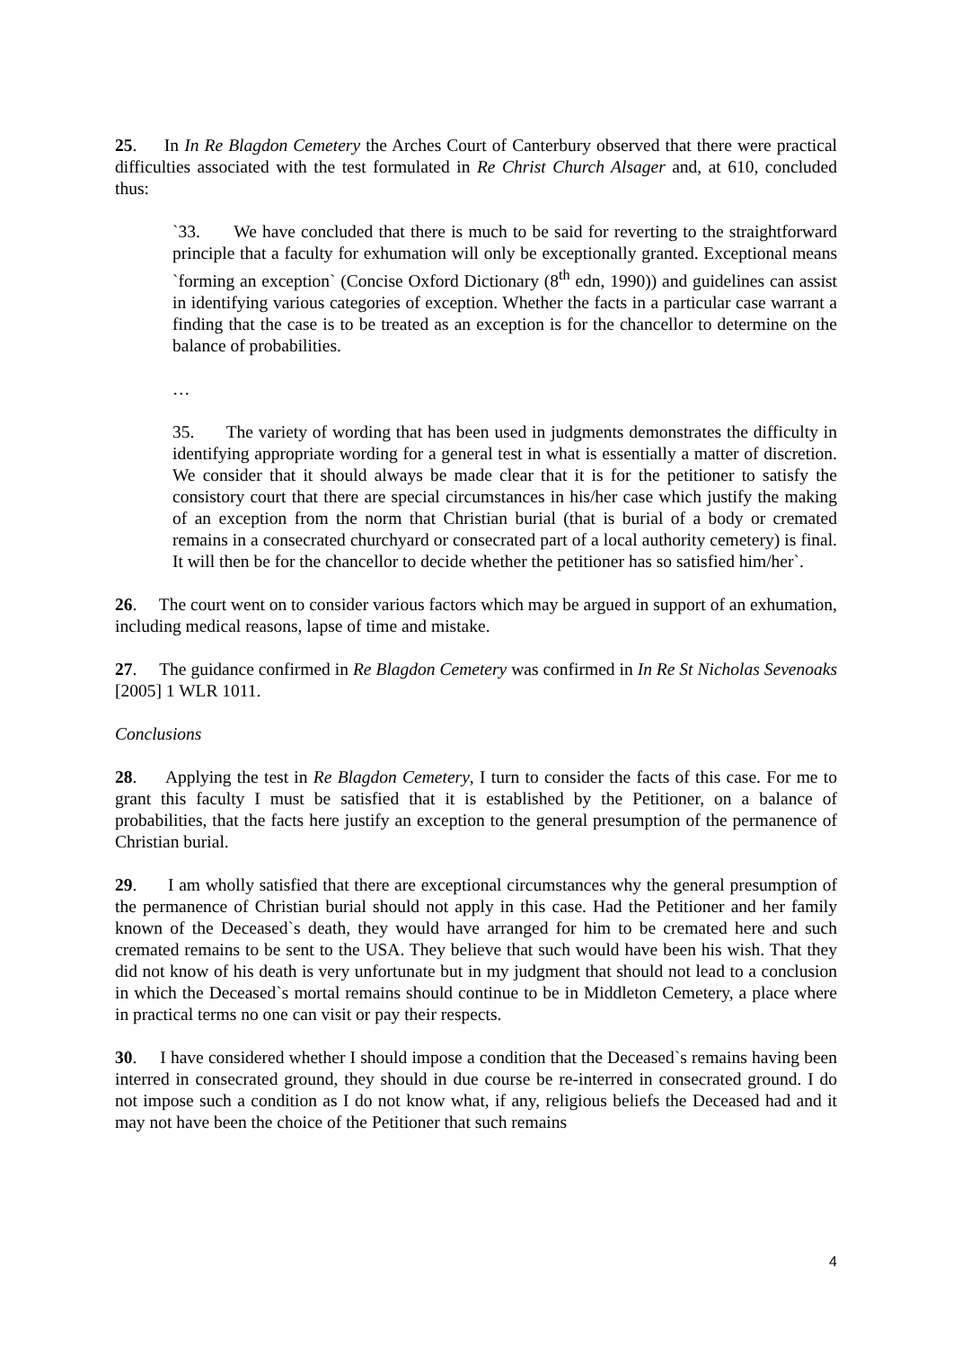25. In In Re Blagdon Cemetery the Arches Court of Canterbury observed that there were practical difficulties associated with the test formulated in Re Christ Church Alsager and, at 610, concluded thus:
`33. We have concluded that there is much to be said for reverting to the straightforward principle that a faculty for exhumation will only be exceptionally granted. Exceptional means `forming an exception` (Concise Oxford Dictionary (8<sup>th</sup> edn, 1990)) and guidelines can assist in identifying various categories of exception. Whether the facts in a particular case warrant a finding that the case is to be treated as an exception is for the chancellor to determine on the balance of probabilities.
…
35. The variety of wording that has been used in judgments demonstrates the difficulty in identifying appropriate wording for a general test in what is essentially a matter of discretion. We consider that it should always be made clear that it is for the petitioner to satisfy the consistory court that there are special circumstances in his/her case which justify the making of an exception from the norm that Christian burial (that is burial of a body or cremated remains in a consecrated churchyard or consecrated part of a local authority cemetery) is final. It will then be for the chancellor to decide whether the petitioner has so satisfied him/her`.
26. The court went on to consider various factors which may be argued in support of an exhumation, including medical reasons, lapse of time and mistake.
27. The guidance confirmed in Re Blagdon Cemetery was confirmed in In Re St Nicholas Sevenoaks [2005] 1 WLR 1011.
Conclusions
28. Applying the test in Re Blagdon Cemetery, I turn to consider the facts of this case. For me to grant this faculty I must be satisfied that it is established by the Petitioner, on a balance of probabilities, that the facts here justify an exception to the general presumption of the permanence of Christian burial.
29. I am wholly satisfied that there are exceptional circumstances why the general presumption of the permanence of Christian burial should not apply in this case. Had the Petitioner and her family known of the Deceased`s death, they would have arranged for him to be cremated here and such cremated remains to be sent to the USA. They believe that such would have been his wish. That they did not know of his death is very unfortunate but in my judgment that should not lead to a conclusion in which the Deceased`s mortal remains should continue to be in Middleton Cemetery, a place where in practical terms no one can visit or pay their respects.
30. I have considered whether I should impose a condition that the Deceased`s remains having been interred in consecrated ground, they should in due course be re-interred in consecrated ground. I do not impose such a condition as I do not know what, if any, religious beliefs the Deceased had and it may not have been the choice of the Petitioner that such remains
4